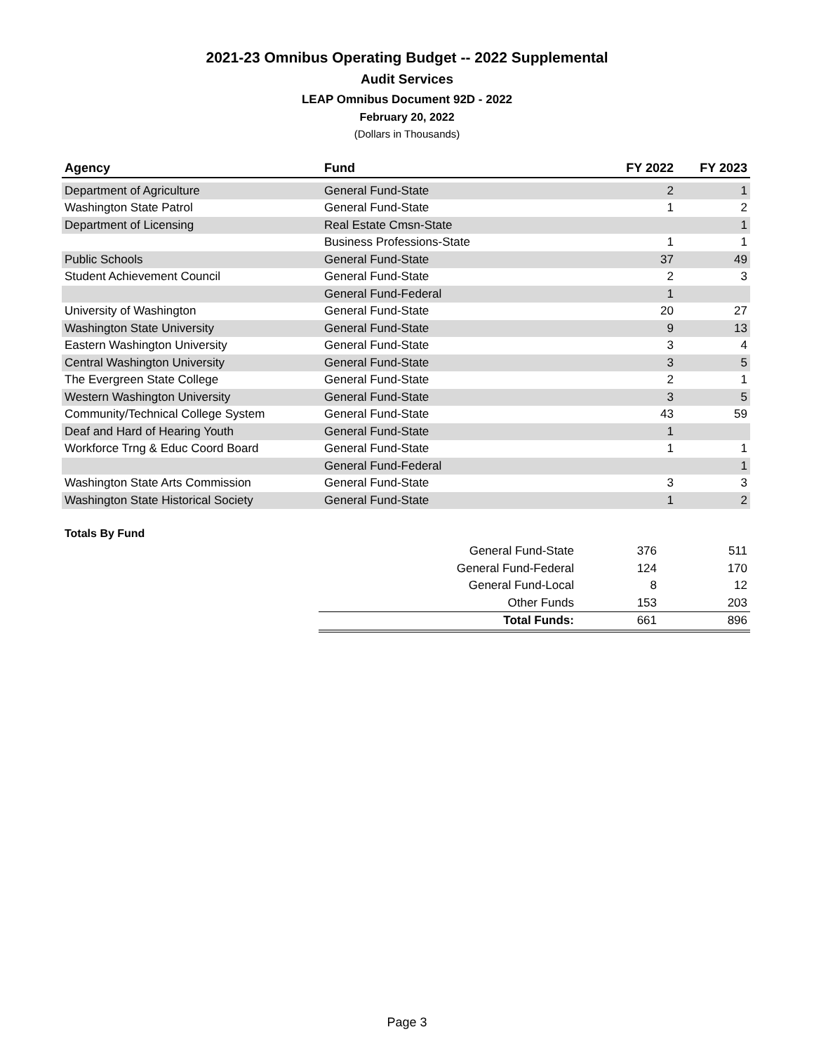2021-23 Omnibus Operating Budget -- 2022 Supplemental
Audit Services
LEAP Omnibus Document 92D - 2022
February 20, 2022
(Dollars in Thousands)
| Agency | Fund | FY 2022 | FY 2023 |
| --- | --- | --- | --- |
| Department of Agriculture | General Fund-State | 2 | 1 |
| Washington State Patrol | General Fund-State | 1 | 2 |
| Department of Licensing | Real Estate Cmsn-State | | 1 |
| | Business Professions-State | 1 | 1 |
| Public Schools | General Fund-State | 37 | 49 |
| Student Achievement Council | General Fund-State | 2 | 3 |
| | General Fund-Federal | 1 | |
| University of Washington | General Fund-State | 20 | 27 |
| Washington State University | General Fund-State | 9 | 13 |
| Eastern Washington University | General Fund-State | 3 | 4 |
| Central Washington University | General Fund-State | 3 | 5 |
| The Evergreen State College | General Fund-State | 2 | 1 |
| Western Washington University | General Fund-State | 3 | 5 |
| Community/Technical College System | General Fund-State | 43 | 59 |
| Deaf and Hard of Hearing Youth | General Fund-State | 1 | |
| Workforce Trng & Educ Coord Board | General Fund-State | 1 | 1 |
| | General Fund-Federal | | 1 |
| Washington State Arts Commission | General Fund-State | 3 | 3 |
| Washington State Historical Society | General Fund-State | 1 | 2 |
Totals By Fund
| General Fund-State | 376 | 511 |
| General Fund-Federal | 124 | 170 |
| General Fund-Local | 8 | 12 |
| Other Funds | 153 | 203 |
| Total Funds: | 661 | 896 |
Page 3